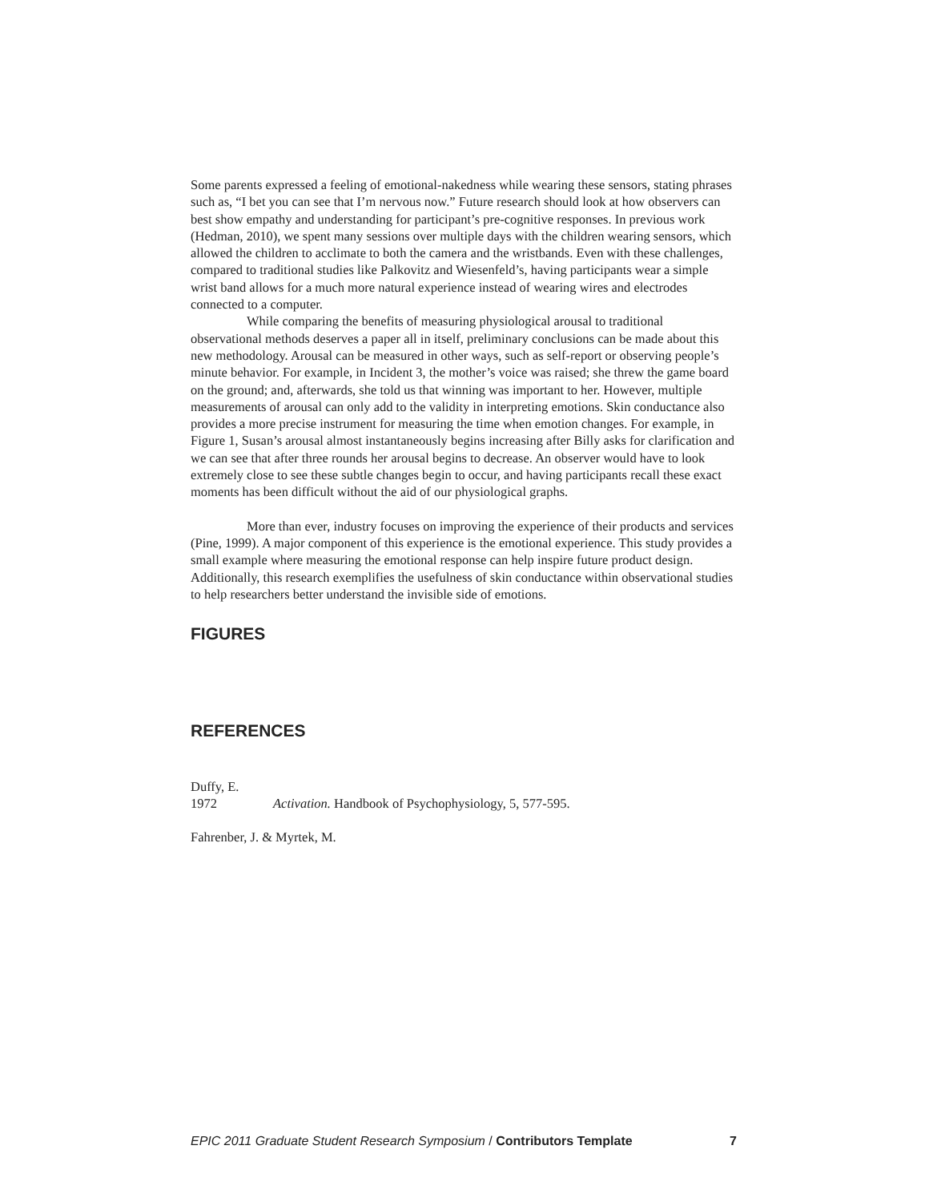Some parents expressed a feeling of emotional-nakedness while wearing these sensors, stating phrases such as, “I bet you can see that I’m nervous now.” Future research should look at how observers can best show empathy and understanding for participant’s pre-cognitive responses. In previous work (Hedman, 2010), we spent many sessions over multiple days with the children wearing sensors, which allowed the children to acclimate to both the camera and the wristbands. Even with these challenges, compared to traditional studies like Palkovitz and Wiesenfeld’s, having participants wear a simple wrist band allows for a much more natural experience instead of wearing wires and electrodes connected to a computer.
While comparing the benefits of measuring physiological arousal to traditional observational methods deserves a paper all in itself, preliminary conclusions can be made about this new methodology. Arousal can be measured in other ways, such as self-report or observing people’s minute behavior. For example, in Incident 3, the mother’s voice was raised; she threw the game board on the ground; and, afterwards, she told us that winning was important to her. However, multiple measurements of arousal can only add to the validity in interpreting emotions. Skin conductance also provides a more precise instrument for measuring the time when emotion changes. For example, in Figure 1, Susan’s arousal almost instantaneously begins increasing after Billy asks for clarification and we can see that after three rounds her arousal begins to decrease. An observer would have to look extremely close to see these subtle changes begin to occur, and having participants recall these exact moments has been difficult without the aid of our physiological graphs.
More than ever, industry focuses on improving the experience of their products and services (Pine, 1999). A major component of this experience is the emotional experience. This study provides a small example where measuring the emotional response can help inspire future product design. Additionally, this research exemplifies the usefulness of skin conductance within observational studies to help researchers better understand the invisible side of emotions.
FIGURES
REFERENCES
Duffy, E.
1972 Activation. Handbook of Psychophysiology, 5, 577-595.
Fahrenber, J. & Myrtek, M.
EPIC 2011 Graduate Student Research Symposium / Contributors Template 7